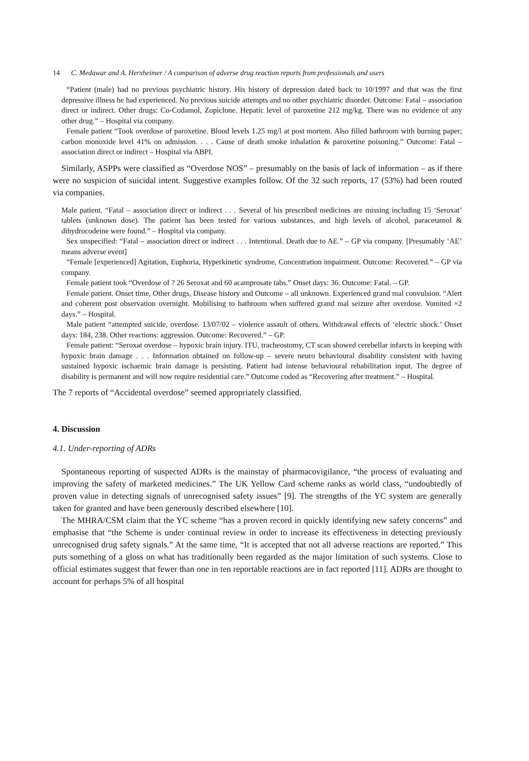14 C. Medawar and A. Herxheimer / A comparison of adverse drug reaction reports from professionals and users
“Patient (male) had no previous psychiatric history. His history of depression dated back to 10/1997 and that was the first depressive illness he had experienced. No previous suicide attempts and no other psychiatric disorder. Outcome: Fatal – association direct or indirect. Other drugs: Co-Codamol, Zopiclone. Hepatic level of paroxetine 212 mg/kg. There was no evidence of any other drug.” – Hospital via company.
Female patient “Took overdose of paroxetine. Blood levels 1.25 mg/l at post mortem. Also filled bathroom with burning paper; carbon monoxide level 41% on admission. . . . Cause of death smoke inhalation & paroxetine poisoning.” Outcome: Fatal – association direct or indirect – Hospital via ABPI.
Similarly, ASPPs were classified as “Overdose NOS” – presumably on the basis of lack of information – as if there were no suspicion of suicidal intent. Suggestive examples follow. Of the 32 such reports, 17 (53%) had been routed via companies.
Male patient. “Fatal – association direct or indirect . . . Several of his prescribed medicines are missing including 15 ‘Seroxat’ tablets (unknown dose). The patient has been tested for various substances, and high levels of alcohol, paracetamol & dihydrocodeine were found.” – Hospital via company.
Sex unspecified: “Fatal – association direct or indirect . . . Intentional. Death due to AE.” – GP via company. [Presumably ‘AE’ means adverse event]
“Female [experienced] Agitation, Euphoria, Hyperkinetic syndrome, Concentration impairment. Outcome: Recovered.” – GP via company.
Female patient took “Overdose of ? 26 Seroxat and 60 acamprosate tabs.” Onset days: 36. Outcome: Fatal. – GP.
Female patient. Onset time, Other drugs, Disease history and Outcome – all unknown. Experienced grand mal convulsion. “Alert and coherent post observation overnight. Mobilising to bathroom when suffered grand mal seizure after overdose. Vomited ×2 days.” – Hospital.
Male patient “attempted suicide, overdose. 13/07/02 – violence assault of others. Withdrawal effects of ‘electric shock.’ Onset days: 184, 238. Other reactions: aggression. Outcome: Recovered.” – GP.
Female patient: “Seroxat overdose – hypoxic brain injury. ITU, tracheostomy, CT scan showed cerebellar infarcts in keeping with hypoxic brain damage . . . Information obtained on follow-up – severe neuro behavioural disability consistent with having sustained hypoxic ischaemic brain damage is persisting. Patient had intense behavioural rehabilitation input. The degree of disability is permanent and will now require residential care.” Outcome coded as “Recovering after treatment.” – Hospital.
The 7 reports of “Accidental overdose” seemed appropriately classified.
4. Discussion
4.1. Under-reporting of ADRs
Spontaneous reporting of suspected ADRs is the mainstay of pharmacovigilance, “the process of evaluating and improving the safety of marketed medicines.” The UK Yellow Card scheme ranks as world class, “undoubtedly of proven value in detecting signals of unrecognised safety issues” [9]. The strengths of the YC system are generally taken for granted and have been generously described elsewhere [10].
The MHRA/CSM claim that the YC scheme “has a proven record in quickly identifying new safety concerns” and emphasise that “the Scheme is under continual review in order to increase its effectiveness in detecting previously unrecognised drug safety signals.” At the same time, “It is accepted that not all adverse reactions are reported.” This puts something of a gloss on what has traditionally been regarded as the major limitation of such systems. Close to official estimates suggest that fewer than one in ten reportable reactions are in fact reported [11]. ADRs are thought to account for perhaps 5% of all hospital